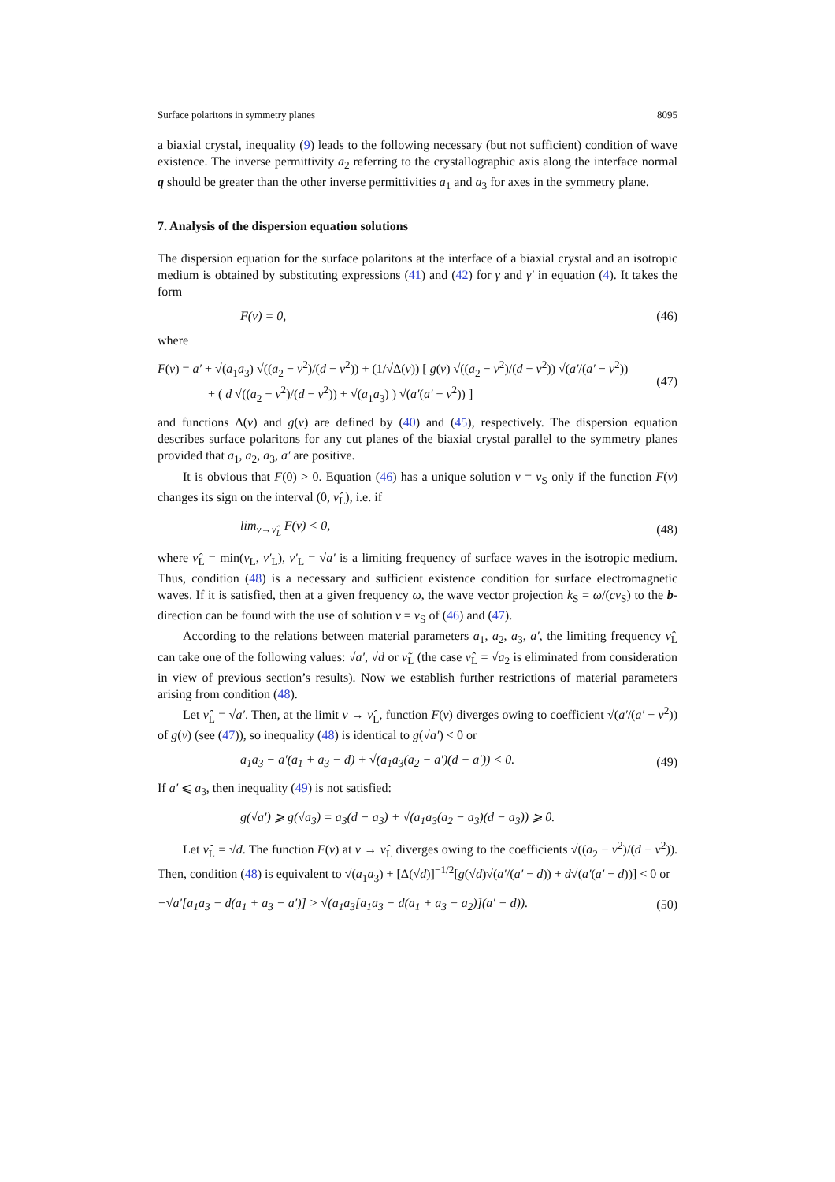Surface polaritons in symmetry planes 8095
a biaxial crystal, inequality (9) leads to the following necessary (but not sufficient) condition of wave existence. The inverse permittivity a<sub>2</sub> referring to the crystallographic axis along the interface normal q should be greater than the other inverse permittivities a<sub>1</sub> and a<sub>3</sub> for axes in the symmetry plane.
7. Analysis of the dispersion equation solutions
The dispersion equation for the surface polaritons at the interface of a biaxial crystal and an isotropic medium is obtained by substituting expressions (41) and (42) for γ and γ′ in equation (4). It takes the form
F(ν) = 0, (46)
where
F(ν) = a′ + √(a<sub>1</sub>a<sub>3</sub>) √((a<sub>2</sub> − ν<sup>2</sup>)/(d − ν<sup>2</sup>)) + (1/√Δ(ν)) [ g(ν) √((a<sub>2</sub> − ν<sup>2</sup>)/(d − ν<sup>2</sup>)) √(a′/(a′ − ν<sup>2</sup>))
+ ( d √((a<sub>2</sub> − ν<sup>2</sup>)/(d − ν<sup>2</sup>)) + √(a<sub>1</sub>a<sub>3</sub>) ) √(a′(a′ − ν<sup>2</sup>)) ] (47)
and functions Δ(ν) and g(ν) are defined by (40) and (45), respectively. The dispersion equation describes surface polaritons for any cut planes of the biaxial crystal parallel to the symmetry planes provided that a<sub>1</sub>, a<sub>2</sub>, a<sub>3</sub>, a′ are positive.
It is obvious that F(0) > 0. Equation (46) has a unique solution ν = ν<sub>S</sub> only if the function F(ν) changes its sign on the interval (0, ν̂<sub>L</sub>), i.e. if
lim<sub>ν→ν̂<sub>L</sub></sub> F(ν) < 0, (48)
where ν̂<sub>L</sub> = min(ν<sub>L</sub>, ν′<sub>L</sub>), ν′<sub>L</sub> = √a′ is a limiting frequency of surface waves in the isotropic medium. Thus, condition (48) is a necessary and sufficient existence condition for surface electromagnetic waves. If it is satisfied, then at a given frequency ω, the wave vector projection k<sub>S</sub> = ω/(cν<sub>S</sub>) to the b-direction can be found with the use of solution ν = ν<sub>S</sub> of (46) and (47).
According to the relations between material parameters a<sub>1</sub>, a<sub>2</sub>, a<sub>3</sub>, a′, the limiting frequency ν̂<sub>L</sub> can take one of the following values: √a′, √d or ν̃<sub>L</sub> (the case ν̂<sub>L</sub> = √a<sub>2</sub> is eliminated from consideration in view of previous section’s results). Now we establish further restrictions of material parameters arising from condition (48).
Let ν̂<sub>L</sub> = √a′. Then, at the limit ν → ν̂<sub>L</sub>, function F(ν) diverges owing to coefficient √(a′/(a′ − ν<sup>2</sup>)) of g(ν) (see (47)), so inequality (48) is identical to g(√a′) < 0 or
a<sub>1</sub>a<sub>3</sub> − a′(a<sub>1</sub> + a<sub>3</sub> − d) + √(a<sub>1</sub>a<sub>3</sub>(a<sub>2</sub> − a′)(d − a′)) < 0. (49)
If a′ ⩽ a<sub>3</sub>, then inequality (49) is not satisfied:
g(√a′) ⩾ g(√a<sub>3</sub>) = a<sub>3</sub>(d − a<sub>3</sub>) + √(a<sub>1</sub>a<sub>3</sub>(a<sub>2</sub> − a<sub>3</sub>)(d − a<sub>3</sub>)) ⩾ 0.
Let ν̂<sub>L</sub> = √d. The function F(ν) at ν → ν̂<sub>L</sub> diverges owing to the coefficients √((a<sub>2</sub> − ν<sup>2</sup>)/(d − ν<sup>2</sup>)). Then, condition (48) is equivalent to √(a<sub>1</sub>a<sub>3</sub>) + [Δ(√d)]<sup>−1/2</sup>[g(√d)√(a′/(a′ − d)) + d√(a′(a′ − d))] < 0 or
−√a′[a<sub>1</sub>a<sub>3</sub> − d(a<sub>1</sub> + a<sub>3</sub> − a′)] > √(a<sub>1</sub>a<sub>3</sub>[a<sub>1</sub>a<sub>3</sub> − d(a<sub>1</sub> + a<sub>3</sub> − a<sub>2</sub>)](a′ − d)). (50)